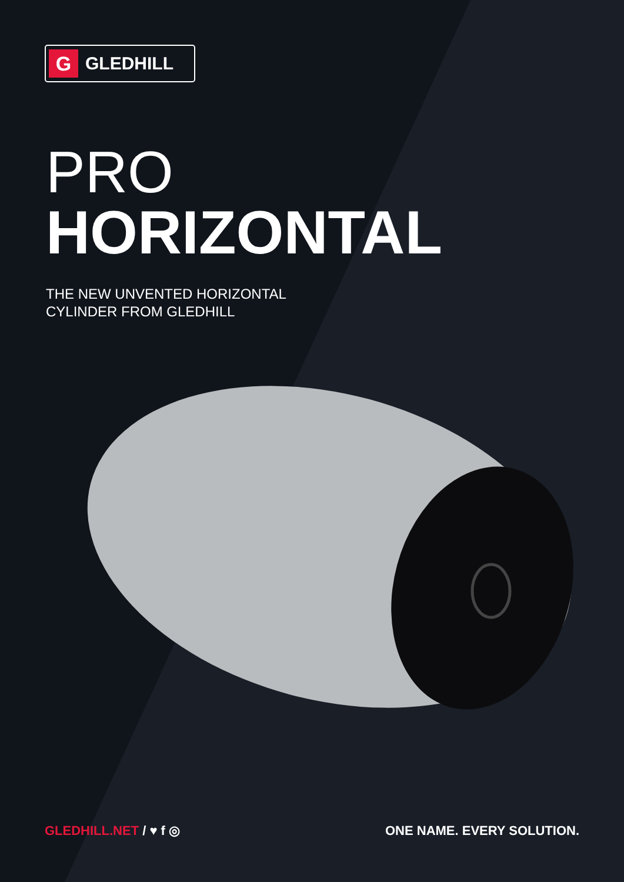G
GLEDHILL
PRO
HORIZONTAL
THE NEW UNVENTED HORIZONTAL
CYLINDER FROM GLEDHILL
GLEDHILL.NET / ♥ f ◎ ONE NAME. EVERY SOLUTION.